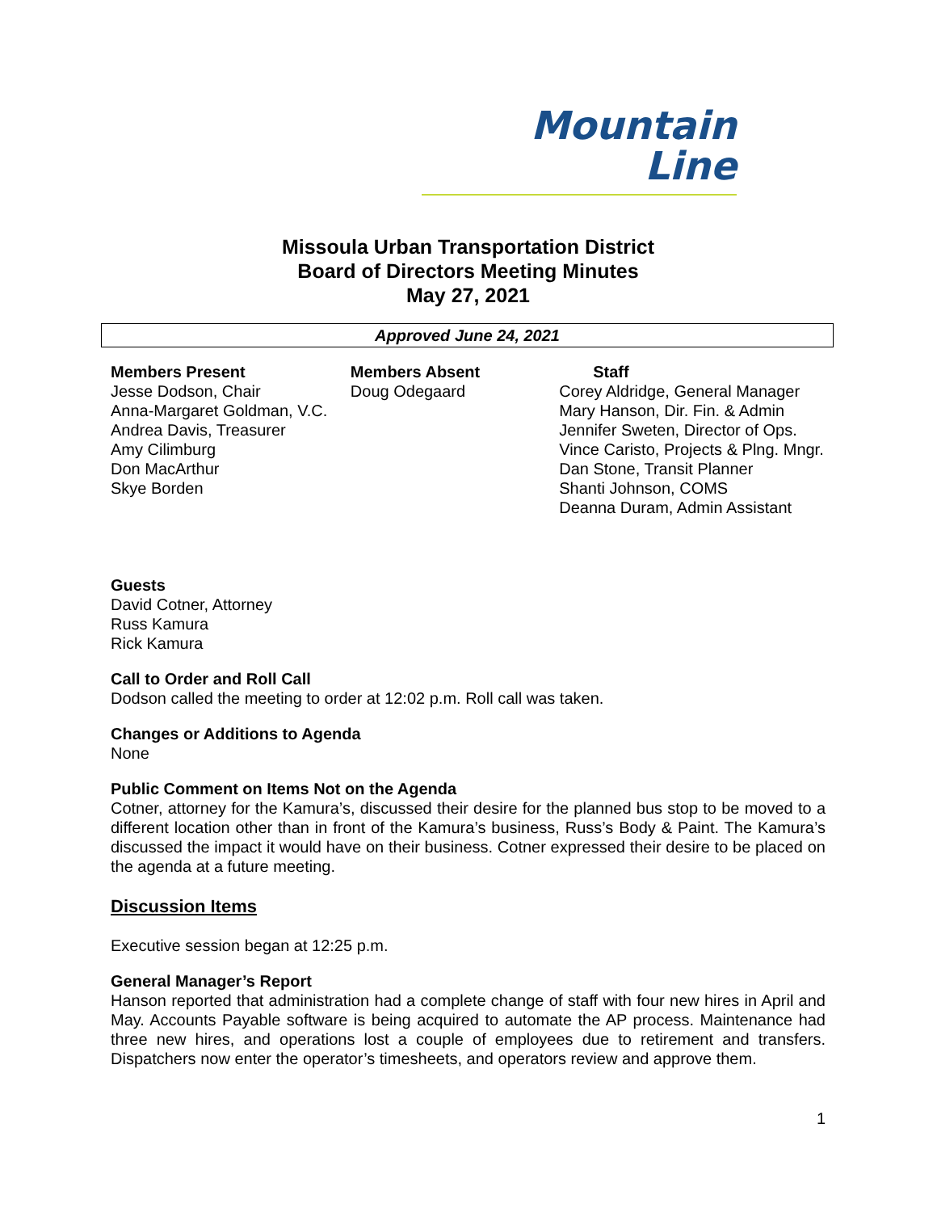Mountain
Line
Missoula Urban Transportation District
Board of Directors Meeting Minutes
May 27, 2021
Approved June 24, 2021
Members Present
Jesse Dodson, Chair
Anna-Margaret Goldman, V.C.
Andrea Davis, Treasurer
Amy Cilimburg
Don MacArthur
Skye Borden
Members Absent
Doug Odegaard
Staff
Corey Aldridge, General Manager
Mary Hanson, Dir. Fin. & Admin
Jennifer Sweten, Director of Ops.
Vince Caristo, Projects & Plng. Mngr.
Dan Stone, Transit Planner
Shanti Johnson, COMS
Deanna Duram, Admin Assistant
Guests
David Cotner, Attorney
Russ Kamura
Rick Kamura
Call to Order and Roll Call
Dodson called the meeting to order at 12:02 p.m. Roll call was taken.
Changes or Additions to Agenda
None
Public Comment on Items Not on the Agenda
Cotner, attorney for the Kamura’s, discussed their desire for the planned bus stop to be moved to a different location other than in front of the Kamura’s business, Russ’s Body & Paint. The Kamura’s discussed the impact it would have on their business. Cotner expressed their desire to be placed on the agenda at a future meeting.
Discussion Items
Executive session began at 12:25 p.m.
General Manager’s Report
Hanson reported that administration had a complete change of staff with four new hires in April and May. Accounts Payable software is being acquired to automate the AP process. Maintenance had three new hires, and operations lost a couple of employees due to retirement and transfers. Dispatchers now enter the operator’s timesheets, and operators review and approve them.
1